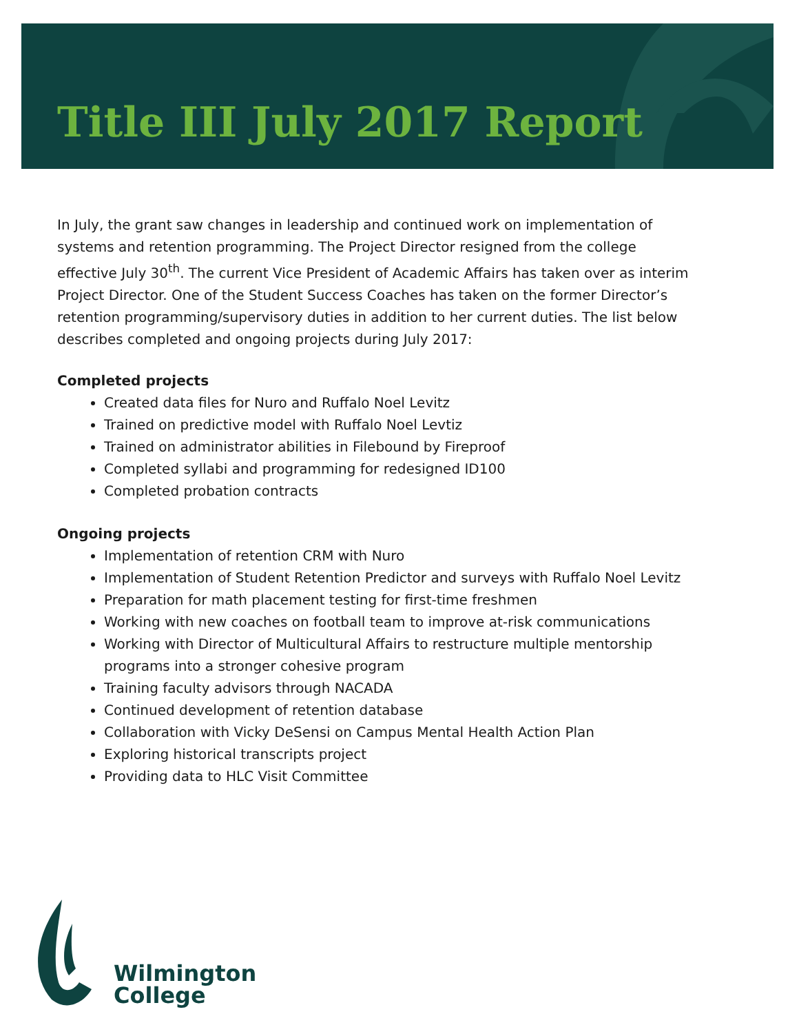Title III July 2017 Report
In July, the grant saw changes in leadership and continued work on implementation of systems and retention programming. The Project Director resigned from the college effective July 30<sup>th</sup>. The current Vice President of Academic Affairs has taken over as interim Project Director. One of the Student Success Coaches has taken on the former Director’s retention programming/supervisory duties in addition to her current duties. The list below describes completed and ongoing projects during July 2017:
Completed projects
Created data files for Nuro and Ruffalo Noel Levitz
Trained on predictive model with Ruffalo Noel Levtiz
Trained on administrator abilities in Filebound by Fireproof
Completed syllabi and programming for redesigned ID100
Completed probation contracts
Ongoing projects
Implementation of retention CRM with Nuro
Implementation of Student Retention Predictor and surveys with Ruffalo Noel Levitz
Preparation for math placement testing for first-time freshmen
Working with new coaches on football team to improve at-risk communications
Working with Director of Multicultural Affairs to restructure multiple mentorship programs into a stronger cohesive program
Training faculty advisors through NACADA
Continued development of retention database
Collaboration with Vicky DeSensi on Campus Mental Health Action Plan
Exploring historical transcripts project
Providing data to HLC Visit Committee
Wilmington
College